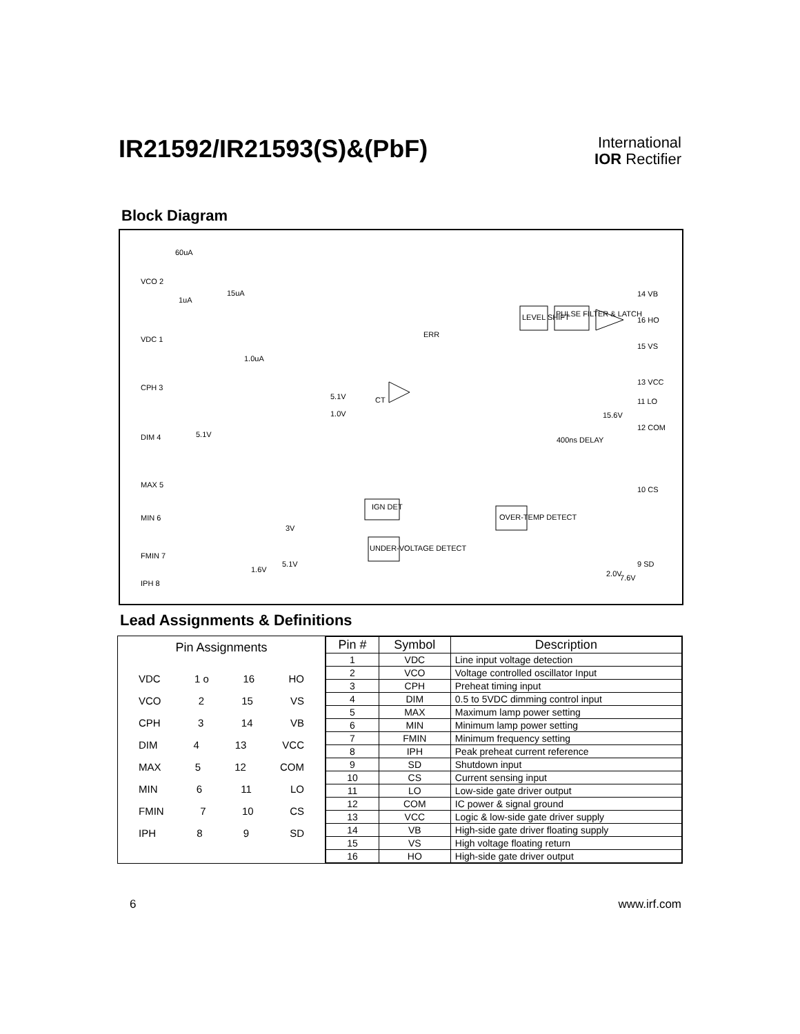IR21592/IR21593(S)&(PbF)
International
IOR Rectifier
Block Diagram
VCO 2
VDC 1
CPH 3
DIM 4
MAX 5
MIN 6
FMIN 7
IPH 8
14 VB
16 HO
15 VS
13 VCC
11 LO
12 COM
10 CS
9 SD
LEVEL SHIFT
PULSE FILTER & LATCH
400ns DELAY
IGN DET
OVER-TEMP DETECT
UNDER-VOLTAGE DETECT
60uA
1uA
15uA
1.0uA
5.1V
1.0V
5.1V
3V
5.1V
1.6V
2.0V
15.6V
7.6V
ERR
CT
Lead Assignments & Definitions
Pin Assignments
VDC 1 o 16 HO
VCO 2 15 VS
CPH 3 14 VB
DIM 4 13 VCC
MAX 5 12 COM
MIN 6 11 LO
FMIN 7 10 CS
IPH 8 9 SD
| Pin # | Symbol | Description |
| --- | --- | --- |
| 1 | VDC | Line input voltage detection |
| 2 | VCO | Voltage controlled oscillator Input |
| 3 | CPH | Preheat timing input |
| 4 | DIM | 0.5 to 5VDC dimming control input |
| 5 | MAX | Maximum lamp power setting |
| 6 | MIN | Minimum lamp power setting |
| 7 | FMIN | Minimum frequency setting |
| 8 | IPH | Peak preheat current reference |
| 9 | SD | Shutdown input |
| 10 | CS | Current sensing input |
| 11 | LO | Low-side gate driver output |
| 12 | COM | IC power & signal ground |
| 13 | VCC | Logic & low-side gate driver supply |
| 14 | VB | High-side gate driver floating supply |
| 15 | VS | High voltage floating return |
| 16 | HO | High-side gate driver output |
6 www.irf.com